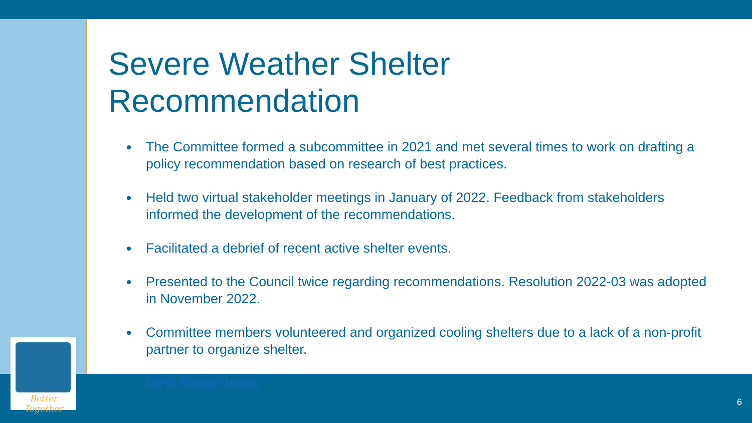Better Together
Severe Weather Shelter Recommendation
The Committee formed a subcommittee in 2021 and met several times to work on drafting a policy recommendation based on research of best practices.
Held two virtual stakeholder meetings in January of 2022. Feedback from stakeholders informed the development of the recommendations.
Facilitated a debrief of recent active shelter events.
Presented to the Council twice regarding recommendations. Resolution 2022-03 was adopted in November 2022.
Committee members volunteered and organized cooling shelters due to a lack of a non-profit partner to organize shelter.
OPB Shelter Video.
6